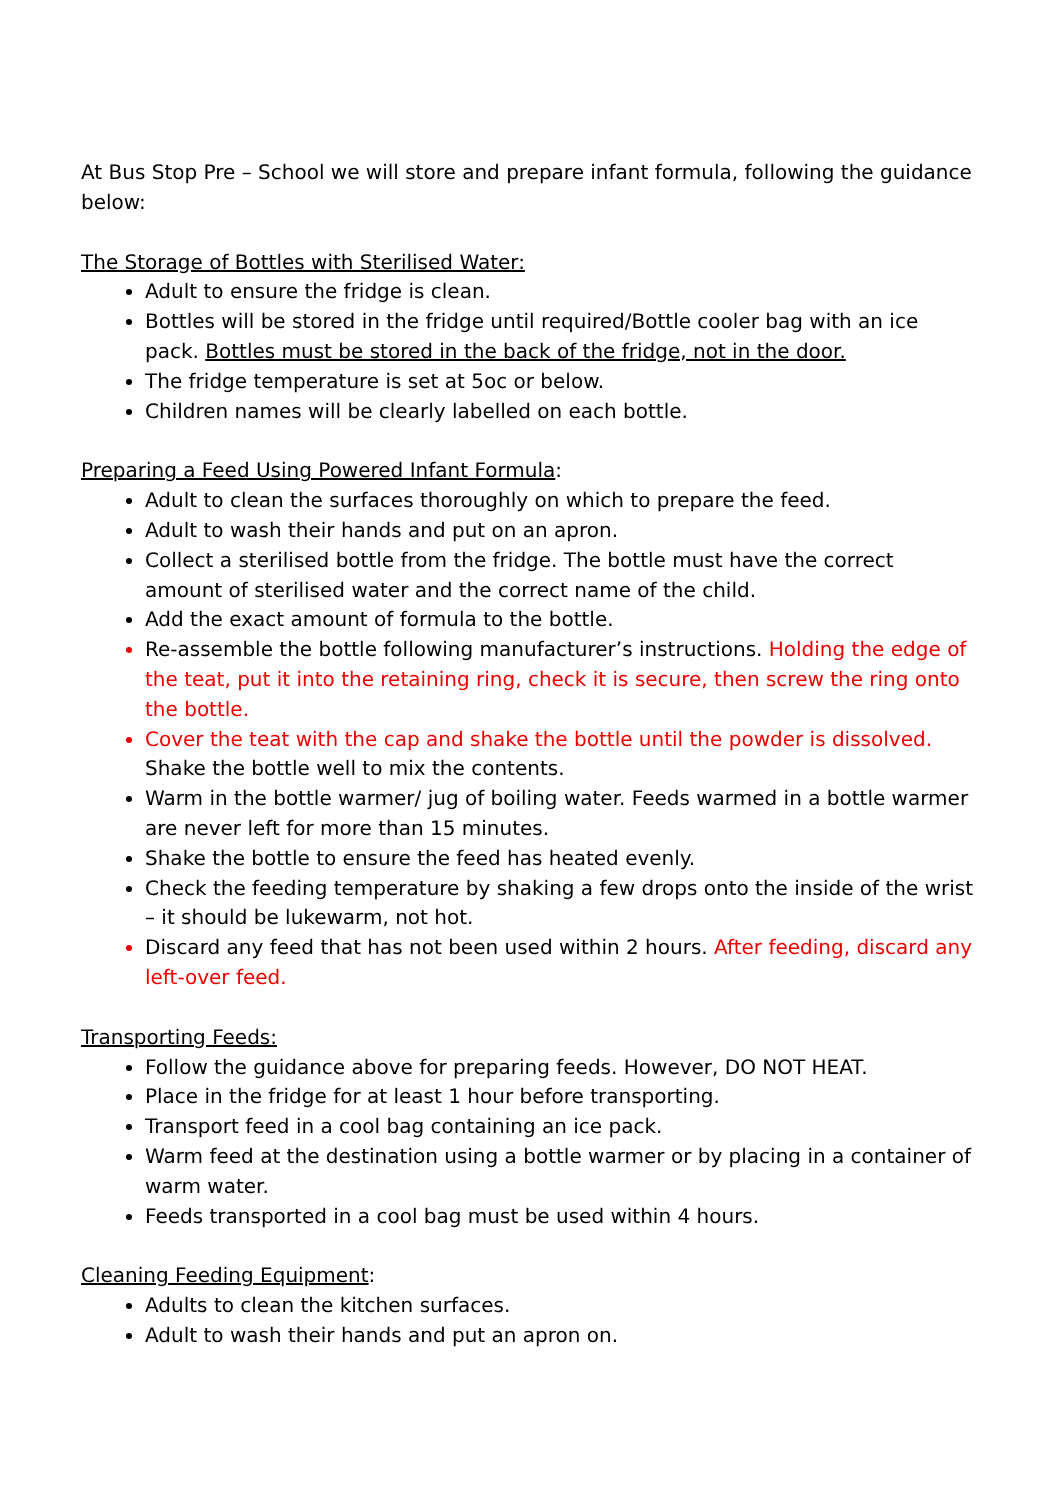At Bus Stop Pre – School we will store and prepare infant formula, following the guidance below:
The Storage of Bottles with Sterilised Water:
Adult to ensure the fridge is clean.
Bottles will be stored in the fridge until required/Bottle cooler bag with an ice pack. Bottles must be stored in the back of the fridge, not in the door.
The fridge temperature is set at 5oc or below.
Children names will be clearly labelled on each bottle.
Preparing a Feed Using Powered Infant Formula:
Adult to clean the surfaces thoroughly on which to prepare the feed.
Adult to wash their hands and put on an apron.
Collect a sterilised bottle from the fridge. The bottle must have the correct amount of sterilised water and the correct name of the child.
Add the exact amount of formula to the bottle.
Re-assemble the bottle following manufacturer’s instructions. Holding the edge of the teat, put it into the retaining ring, check it is secure, then screw the ring onto the bottle.
Cover the teat with the cap and shake the bottle until the powder is dissolved. Shake the bottle well to mix the contents.
Warm in the bottle warmer/ jug of boiling water. Feeds warmed in a bottle warmer are never left for more than 15 minutes.
Shake the bottle to ensure the feed has heated evenly.
Check the feeding temperature by shaking a few drops onto the inside of the wrist – it should be lukewarm, not hot.
Discard any feed that has not been used within 2 hours. After feeding, discard any left-over feed.
Transporting Feeds:
Follow the guidance above for preparing feeds. However, DO NOT HEAT.
Place in the fridge for at least 1 hour before transporting.
Transport feed in a cool bag containing an ice pack.
Warm feed at the destination using a bottle warmer or by placing in a container of warm water.
Feeds transported in a cool bag must be used within 4 hours.
Cleaning Feeding Equipment:
Adults to clean the kitchen surfaces.
Adult to wash their hands and put an apron on.